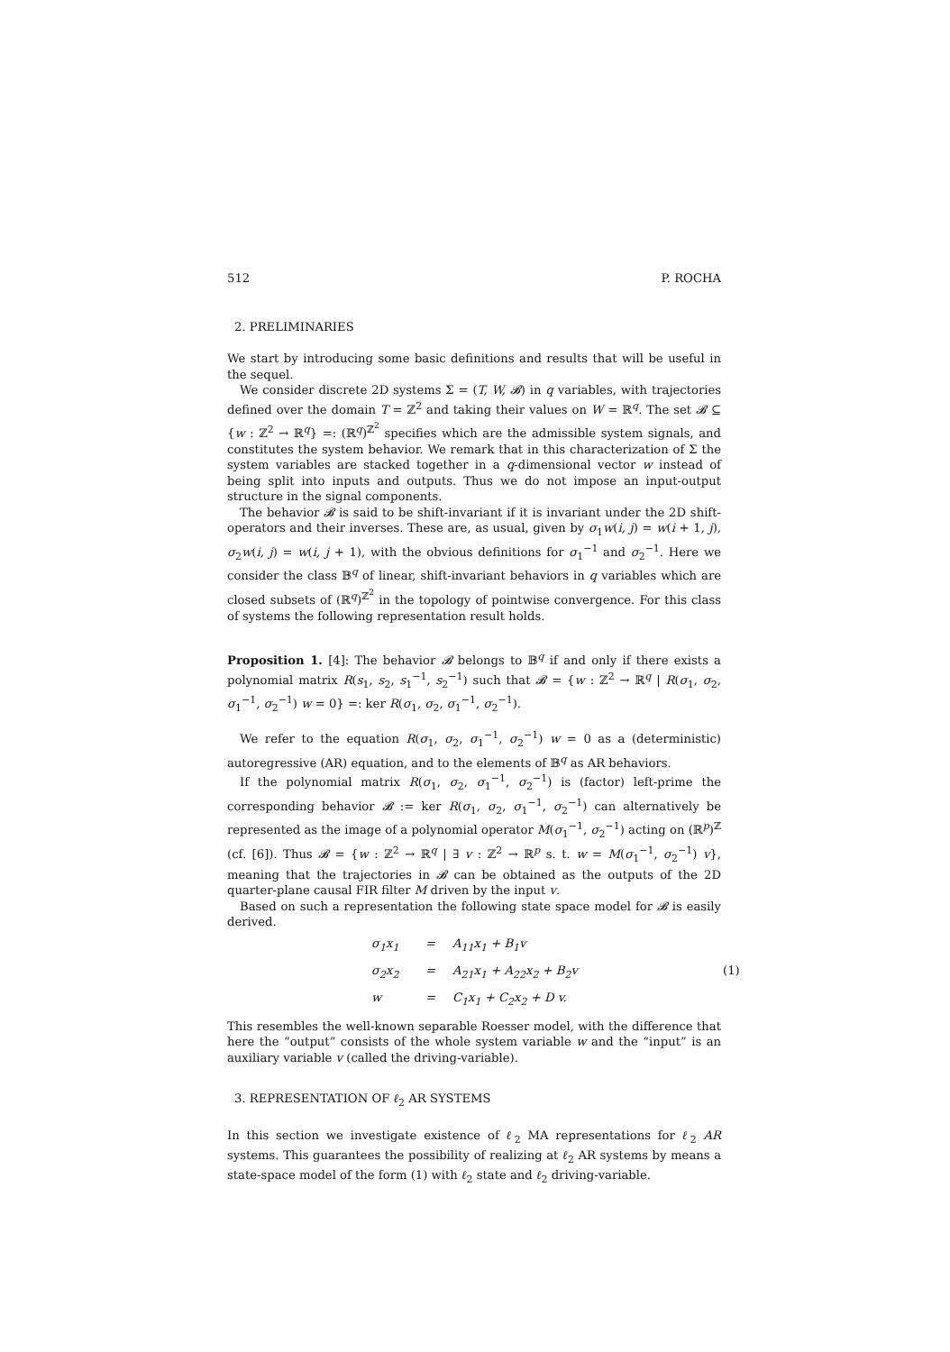512 P. ROCHA
2. PRELIMINARIES
We start by introducing some basic definitions and results that will be useful in the sequel.
We consider discrete 2D systems Σ = (T, W, 𝓑) in q variables, with trajectories defined over the domain T = ℤ<sup>2</sup> and taking their values on W = ℝ<sup>q</sup>. The set 𝓑 ⊆ {w : ℤ<sup>2</sup> → ℝ<sup>q</sup>} =: (ℝ<sup>q</sup>)<sup>ℤ<sup>2</sup></sup> specifies which are the admissible system signals, and constitutes the system behavior. We remark that in this characterization of Σ the system variables are stacked together in a q-dimensional vector w instead of being split into inputs and outputs. Thus we do not impose an input-output structure in the signal components.
The behavior 𝓑 is said to be shift-invariant if it is invariant under the 2D shift-operators and their inverses. These are, as usual, given by σ<sub>1</sub>w(i, j) = w(i + 1, j), σ<sub>2</sub>w(i, j) = w(i, j + 1), with the obvious definitions for σ<sub>1</sub><sup>−1</sup> and σ<sub>2</sub><sup>−1</sup>. Here we consider the class 𝔹<sup>q</sup> of linear, shift-invariant behaviors in q variables which are closed subsets of (ℝ<sup>q</sup>)<sup>ℤ<sup>2</sup></sup> in the topology of pointwise convergence. For this class of systems the following representation result holds.
Proposition 1. [4]: The behavior 𝓑 belongs to 𝔹<sup>q</sup> if and only if there exists a polynomial matrix R(s<sub>1</sub>, s<sub>2</sub>, s<sub>1</sub><sup>−1</sup>, s<sub>2</sub><sup>−1</sup>) such that 𝓑 = {w : ℤ<sup>2</sup> → ℝ<sup>q</sup> | R(σ<sub>1</sub>, σ<sub>2</sub>, σ<sub>1</sub><sup>−1</sup>, σ<sub>2</sub><sup>−1</sup>) w = 0} =: ker R(σ<sub>1</sub>, σ<sub>2</sub>, σ<sub>1</sub><sup>−1</sup>, σ<sub>2</sub><sup>−1</sup>).
We refer to the equation R(σ<sub>1</sub>, σ<sub>2</sub>, σ<sub>1</sub><sup>−1</sup>, σ<sub>2</sub><sup>−1</sup>) w = 0 as a (deterministic) autoregressive (AR) equation, and to the elements of 𝔹<sup>q</sup> as AR behaviors.
If the polynomial matrix R(σ<sub>1</sub>, σ<sub>2</sub>, σ<sub>1</sub><sup>−1</sup>, σ<sub>2</sub><sup>−1</sup>) is (factor) left-prime the corresponding behavior 𝓑 := ker R(σ<sub>1</sub>, σ<sub>2</sub>, σ<sub>1</sub><sup>−1</sup>, σ<sub>2</sub><sup>−1</sup>) can alternatively be represented as the image of a polynomial operator M(σ<sub>1</sub><sup>−1</sup>, σ<sub>2</sub><sup>−1</sup>) acting on (ℝ<sup>p</sup>)<sup>ℤ</sup> (cf. [6]). Thus 𝓑 = {w : ℤ<sup>2</sup> → ℝ<sup>q</sup> | ∃ v : ℤ<sup>2</sup> → ℝ<sup>p</sup> s. t. w = M(σ<sub>1</sub><sup>−1</sup>, σ<sub>2</sub><sup>−1</sup>) v}, meaning that the trajectories in 𝓑 can be obtained as the outputs of the 2D quarter-plane causal FIR filter M driven by the input v.
Based on such a representation the following state space model for 𝓑 is easily derived.
σ<sub>1</sub>x<sub>1</sub> = A<sub>11</sub>x<sub>1</sub> + B<sub>1</sub>v σ<sub>2</sub>x<sub>2</sub> = A<sub>21</sub>x<sub>1</sub> + A<sub>22</sub>x<sub>2</sub> + B<sub>2</sub>v (1) w = C<sub>1</sub>x<sub>1</sub> + C<sub>2</sub>x<sub>2</sub> + D v.
This resembles the well-known separable Roesser model, with the difference that here the “output” consists of the whole system variable w and the “input” is an auxiliary variable v (called the driving-variable).
3. REPRESENTATION OF ℓ<sub>2</sub> AR SYSTEMS
In this section we investigate existence of ℓ<sub>2</sub> MA representations for ℓ<sub>2</sub> AR systems. This guarantees the possibility of realizing at ℓ<sub>2</sub> AR systems by means a state-space model of the form (1) with ℓ<sub>2</sub> state and ℓ<sub>2</sub> driving-variable.